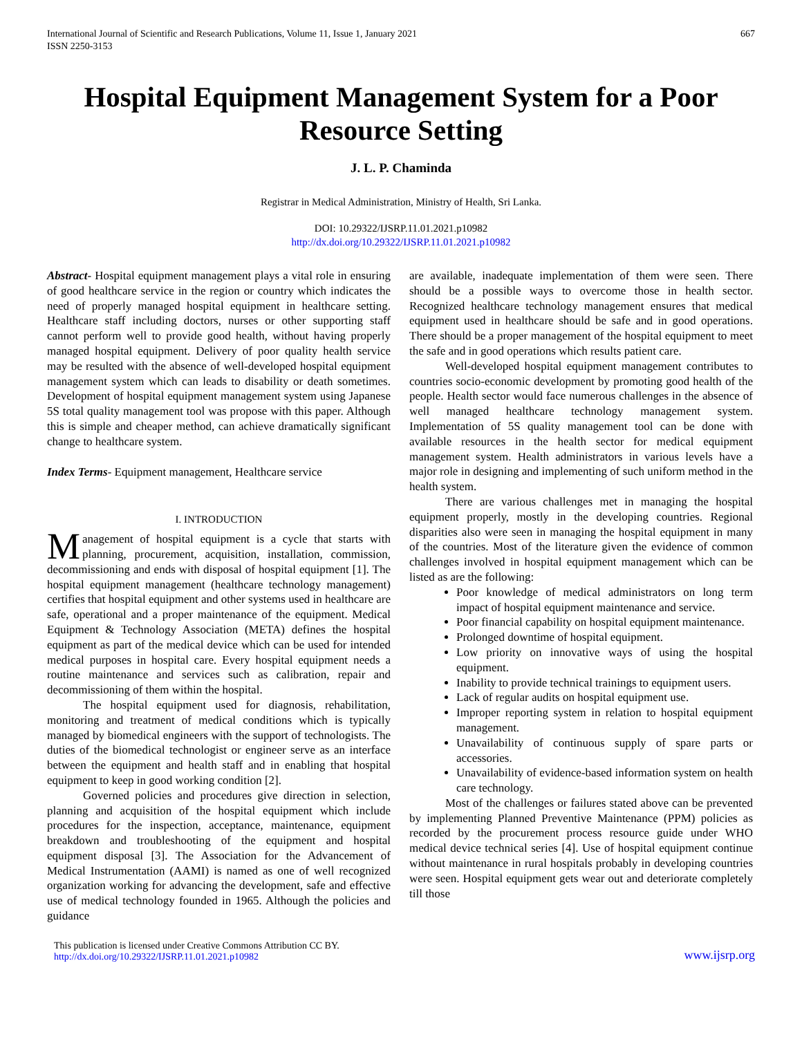International Journal of Scientific and Research Publications, Volume 11, Issue 1, January 2021
ISSN 2250-3153
667
Hospital Equipment Management System for a Poor Resource Setting
J. L. P. Chaminda
Registrar in Medical Administration, Ministry of Health, Sri Lanka.
DOI: 10.29322/IJSRP.11.01.2021.p10982
http://dx.doi.org/10.29322/IJSRP.11.01.2021.p10982
Abstract- Hospital equipment management plays a vital role in ensuring of good healthcare service in the region or country which indicates the need of properly managed hospital equipment in healthcare setting. Healthcare staff including doctors, nurses or other supporting staff cannot perform well to provide good health, without having properly managed hospital equipment. Delivery of poor quality health service may be resulted with the absence of well-developed hospital equipment management system which can leads to disability or death sometimes. Development of hospital equipment management system using Japanese 5S total quality management tool was propose with this paper. Although this is simple and cheaper method, can achieve dramatically significant change to healthcare system.
Index Terms- Equipment management, Healthcare service
I. INTRODUCTION
Management of hospital equipment is a cycle that starts with planning, procurement, acquisition, installation, commission, decommissioning and ends with disposal of hospital equipment [1]. The hospital equipment management (healthcare technology management) certifies that hospital equipment and other systems used in healthcare are safe, operational and a proper maintenance of the equipment. Medical Equipment & Technology Association (META) defines the hospital equipment as part of the medical device which can be used for intended medical purposes in hospital care. Every hospital equipment needs a routine maintenance and services such as calibration, repair and decommissioning of them within the hospital.
The hospital equipment used for diagnosis, rehabilitation, monitoring and treatment of medical conditions which is typically managed by biomedical engineers with the support of technologists. The duties of the biomedical technologist or engineer serve as an interface between the equipment and health staff and in enabling that hospital equipment to keep in good working condition [2].
Governed policies and procedures give direction in selection, planning and acquisition of the hospital equipment which include procedures for the inspection, acceptance, maintenance, equipment breakdown and troubleshooting of the equipment and hospital equipment disposal [3]. The Association for the Advancement of Medical Instrumentation (AAMI) is named as one of well recognized organization working for advancing the development, safe and effective use of medical technology founded in 1965. Although the policies and guidance
are available, inadequate implementation of them were seen. There should be a possible ways to overcome those in health sector. Recognized healthcare technology management ensures that medical equipment used in healthcare should be safe and in good operations. There should be a proper management of the hospital equipment to meet the safe and in good operations which results patient care.
Well-developed hospital equipment management contributes to countries socio-economic development by promoting good health of the people. Health sector would face numerous challenges in the absence of well managed healthcare technology management system. Implementation of 5S quality management tool can be done with available resources in the health sector for medical equipment management system. Health administrators in various levels have a major role in designing and implementing of such uniform method in the health system.
There are various challenges met in managing the hospital equipment properly, mostly in the developing countries. Regional disparities also were seen in managing the hospital equipment in many of the countries. Most of the literature given the evidence of common challenges involved in hospital equipment management which can be listed as are the following:
Poor knowledge of medical administrators on long term impact of hospital equipment maintenance and service.
Poor financial capability on hospital equipment maintenance.
Prolonged downtime of hospital equipment.
Low priority on innovative ways of using the hospital equipment.
Inability to provide technical trainings to equipment users.
Lack of regular audits on hospital equipment use.
Improper reporting system in relation to hospital equipment management.
Unavailability of continuous supply of spare parts or accessories.
Unavailability of evidence-based information system on health care technology.
Most of the challenges or failures stated above can be prevented by implementing Planned Preventive Maintenance (PPM) policies as recorded by the procurement process resource guide under WHO medical device technical series [4]. Use of hospital equipment continue without maintenance in rural hospitals probably in developing countries were seen. Hospital equipment gets wear out and deteriorate completely till those
This publication is licensed under Creative Commons Attribution CC BY.
http://dx.doi.org/10.29322/IJSRP.11.01.2021.p10982
www.ijsrp.org